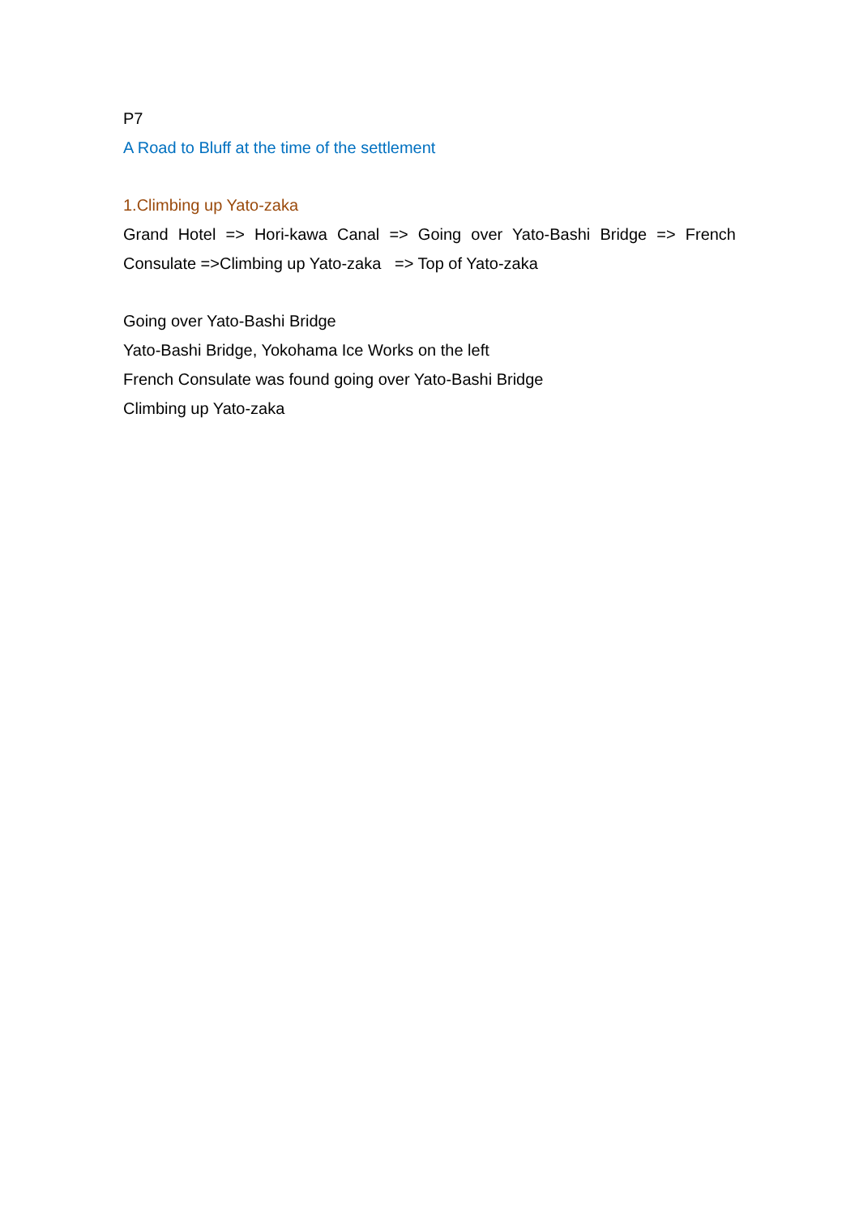P7
A Road to Bluff at the time of the settlement
1.Climbing up Yato-zaka
Grand Hotel => Hori-kawa Canal => Going over Yato-Bashi Bridge => French Consulate =>Climbing up Yato-zaka => Top of Yato-zaka
Going over Yato-Bashi Bridge
Yato-Bashi Bridge, Yokohama Ice Works on the left
French Consulate was found going over Yato-Bashi Bridge
Climbing up Yato-zaka